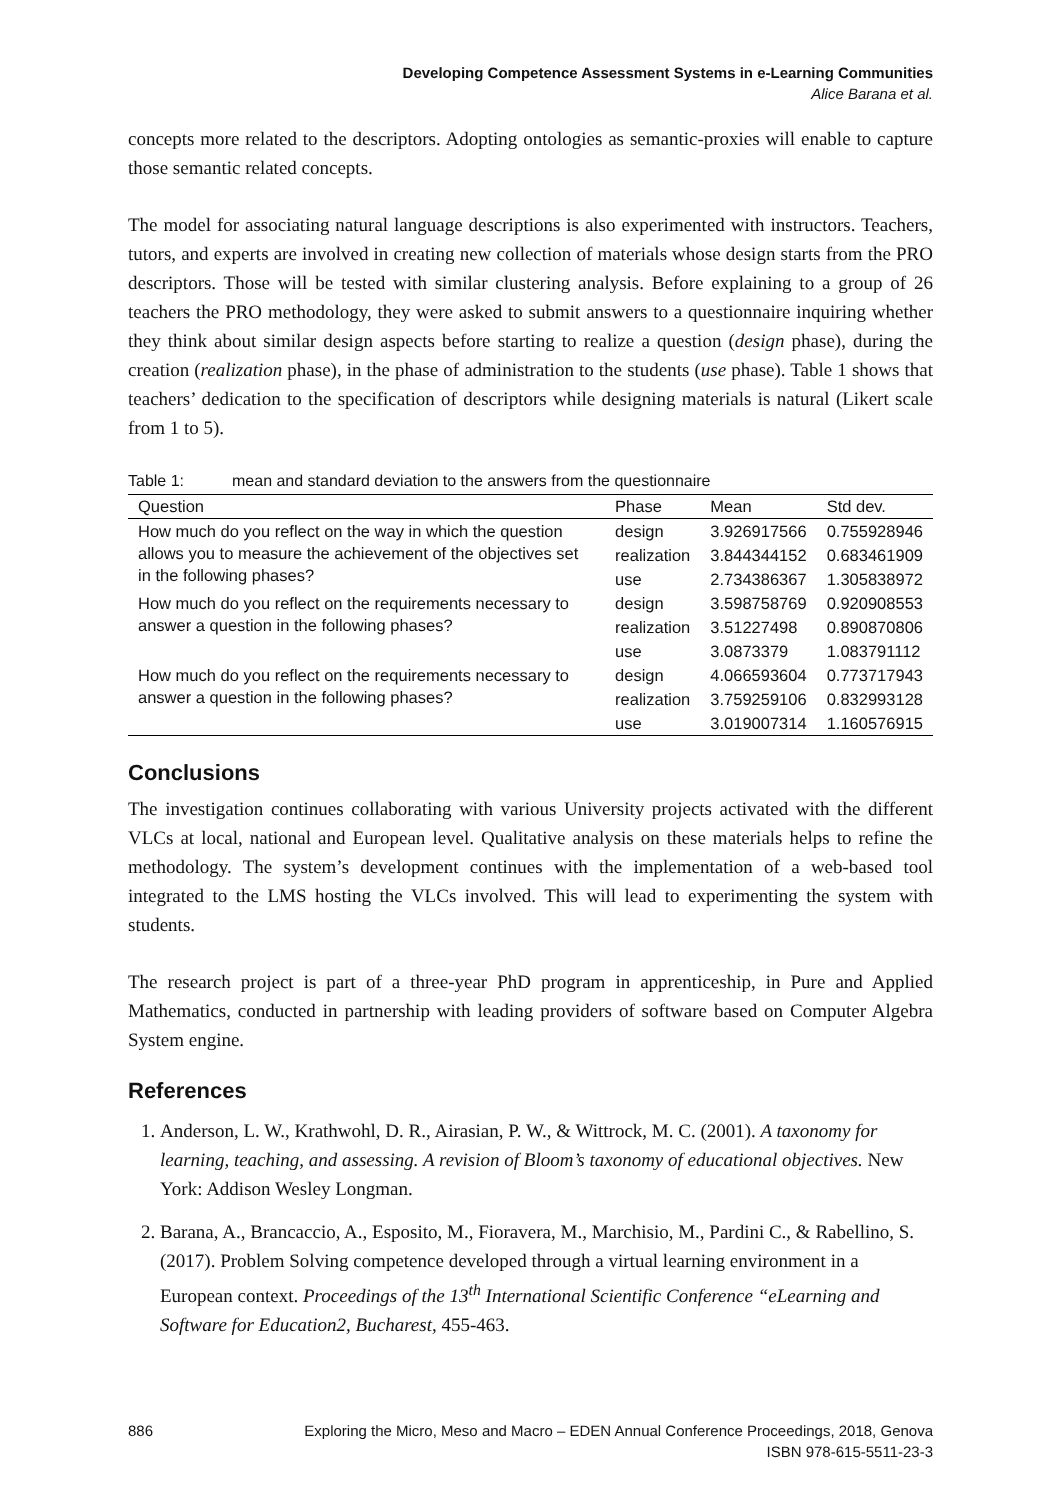Developing Competence Assessment Systems in e-Learning Communities
Alice Barana et al.
concepts more related to the descriptors. Adopting ontologies as semantic-proxies will enable to capture those semantic related concepts.
The model for associating natural language descriptions is also experimented with instructors. Teachers, tutors, and experts are involved in creating new collection of materials whose design starts from the PRO descriptors. Those will be tested with similar clustering analysis. Before explaining to a group of 26 teachers the PRO methodology, they were asked to submit answers to a questionnaire inquiring whether they think about similar design aspects before starting to realize a question (design phase), during the creation (realization phase), in the phase of administration to the students (use phase). Table 1 shows that teachers’ dedication to the specification of descriptors while designing materials is natural (Likert scale from 1 to 5).
Table 1: mean and standard deviation to the answers from the questionnaire
| Question | Phase | Mean | Std dev. |
| --- | --- | --- | --- |
| How much do you reflect on the way in which the question allows you to measure the achievement of the objectives set in the following phases? | design | 3.926917566 | 0.755928946 |
| | realization | 3.844344152 | 0.683461909 |
| | use | 2.734386367 | 1.305838972 |
| How much do you reflect on the requirements necessary to answer a question in the following phases? | design | 3.598758769 | 0.920908553 |
| | realization | 3.51227498 | 0.890870806 |
| | use | 3.0873379 | 1.083791112 |
| How much do you reflect on the requirements necessary to answer a question in the following phases? | design | 4.066593604 | 0.773717943 |
| | realization | 3.759259106 | 0.832993128 |
| | use | 3.019007314 | 1.160576915 |
Conclusions
The investigation continues collaborating with various University projects activated with the different VLCs at local, national and European level. Qualitative analysis on these materials helps to refine the methodology. The system’s development continues with the implementation of a web-based tool integrated to the LMS hosting the VLCs involved. This will lead to experimenting the system with students.
The research project is part of a three-year PhD program in apprenticeship, in Pure and Applied Mathematics, conducted in partnership with leading providers of software based on Computer Algebra System engine.
References
1. Anderson, L. W., Krathwohl, D. R., Airasian, P. W., & Wittrock, M. C. (2001). A taxonomy for learning, teaching, and assessing. A revision of Bloom’s taxonomy of educational objectives. New York: Addison Wesley Longman.
2. Barana, A., Brancaccio, A., Esposito, M., Fioravera, M., Marchisio, M., Pardini C., & Rabellino, S. (2017). Problem Solving competence developed through a virtual learning environment in a European context. Proceedings of the 13<sup>th</sup> International Scientific Conference “eLearning and Software for Education2, Bucharest, 455-463.
886 Exploring the Micro, Meso and Macro – EDEN Annual Conference Proceedings, 2018, Genova
ISBN 978-615-5511-23-3